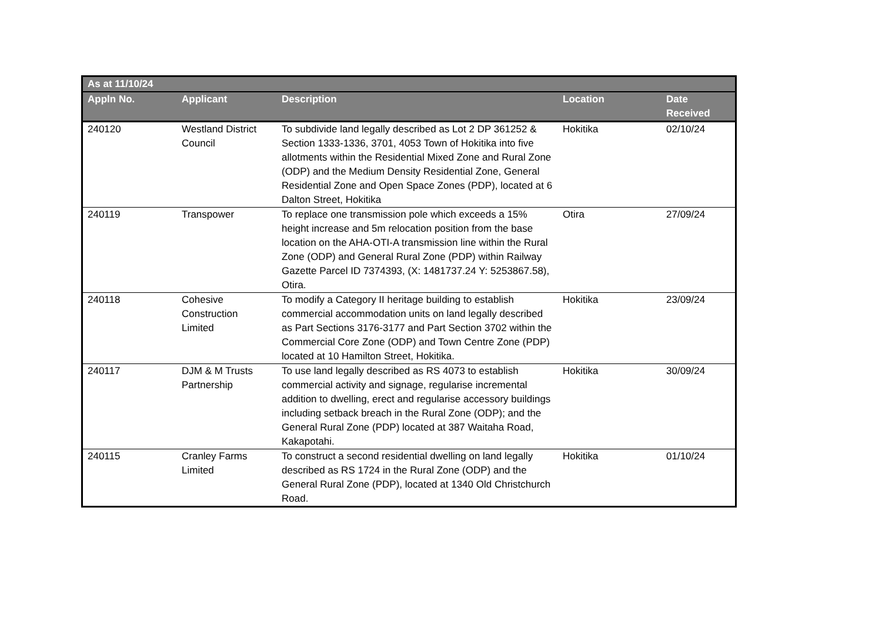| As at 11/10/24 | | | | |
| --- | --- | --- | --- | --- |
| Appln No. | Applicant | Description | Location | Date Received |
| 240120 | Westland District Council | To subdivide land legally described as Lot 2 DP 361252 & Section 1333-1336, 3701, 4053 Town of Hokitika into five allotments within the Residential Mixed Zone and Rural Zone (ODP) and the Medium Density Residential Zone, General Residential Zone and Open Space Zones (PDP), located at 6 Dalton Street, Hokitika | Hokitika | 02/10/24 |
| 240119 | Transpower | To replace one transmission pole which exceeds a 15% height increase and 5m relocation position from the base location on the AHA-OTI-A transmission line within the Rural Zone (ODP) and General Rural Zone (PDP) within Railway Gazette Parcel ID 7374393, (X: 1481737.24 Y: 5253867.58), Otira. | Otira | 27/09/24 |
| 240118 | Cohesive Construction Limited | To modify a Category II heritage building to establish commercial accommodation units on land legally described as Part Sections 3176-3177 and Part Section 3702 within the Commercial Core Zone (ODP) and Town Centre Zone (PDP) located at 10 Hamilton Street, Hokitika. | Hokitika | 23/09/24 |
| 240117 | DJM & M Trusts Partnership | To use land legally described as RS 4073 to establish commercial activity and signage, regularise incremental addition to dwelling, erect and regularise accessory buildings including setback breach in the Rural Zone (ODP); and the General Rural Zone (PDP) located at 387 Waitaha Road, Kakapotahi. | Hokitika | 30/09/24 |
| 240115 | Cranley Farms Limited | To construct a second residential dwelling on land legally described as RS 1724 in the Rural Zone (ODP) and the General Rural Zone (PDP), located at 1340 Old Christchurch Road. | Hokitika | 01/10/24 |